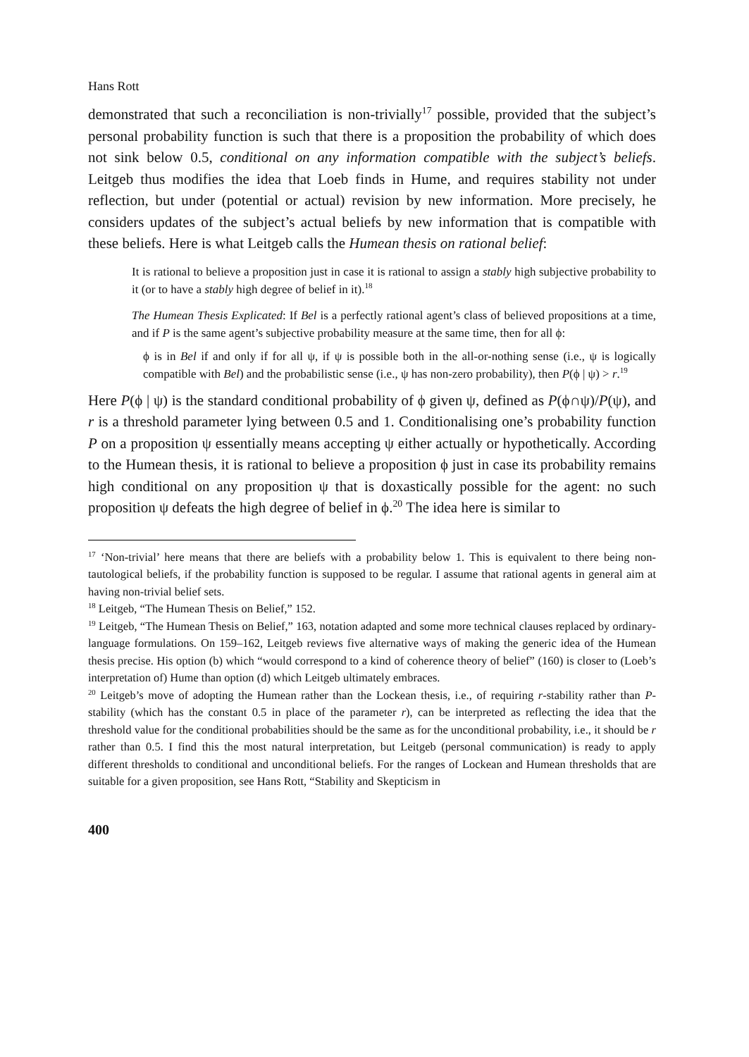Hans Rott
demonstrated that such a reconciliation is non-trivially<sup>17</sup> possible, provided that the subject’s personal probability function is such that there is a proposition the probability of which does not sink below 0.5, conditional on any information compatible with the subject’s beliefs. Leitgeb thus modifies the idea that Loeb finds in Hume, and requires stability not under reflection, but under (potential or actual) revision by new information. More precisely, he considers updates of the subject’s actual beliefs by new information that is compatible with these beliefs. Here is what Leitgeb calls the Humean thesis on rational belief:
It is rational to believe a proposition just in case it is rational to assign a stably high subjective probability to it (or to have a stably high degree of belief in it).<sup>18</sup>
The Humean Thesis Explicated: If Bel is a perfectly rational agent’s class of believed propositions at a time, and if P is the same agent’s subjective probability measure at the same time, then for all ϕ:
ϕ is in Bel if and only if for all ψ, if ψ is possible both in the all-or-nothing sense (i.e., ψ is logically compatible with Bel) and the probabilistic sense (i.e., ψ has non-zero probability), then P(ϕ | ψ) > r.<sup>19</sup>
Here P(ϕ | ψ) is the standard conditional probability of ϕ given ψ, defined as P(ϕ∩ψ)/P(ψ), and r is a threshold parameter lying between 0.5 and 1. Conditionalising one’s probability function P on a proposition ψ essentially means accepting ψ either actually or hypothetically. According to the Humean thesis, it is rational to believe a proposition ϕ just in case its probability remains high conditional on any proposition ψ that is doxastically possible for the agent: no such proposition ψ defeats the high degree of belief in ϕ.<sup>20</sup> The idea here is similar to
<sup>17</sup> ‘Non-trivial’ here means that there are beliefs with a probability below 1. This is equivalent to there being non-tautological beliefs, if the probability function is supposed to be regular. I assume that rational agents in general aim at having non-trivial belief sets.
<sup>18</sup> Leitgeb, “The Humean Thesis on Belief,” 152.
<sup>19</sup> Leitgeb, “The Humean Thesis on Belief,” 163, notation adapted and some more technical clauses replaced by ordinary-language formulations. On 159–162, Leitgeb reviews five alternative ways of making the generic idea of the Humean thesis precise. His option (b) which “would correspond to a kind of coherence theory of belief” (160) is closer to (Loeb’s interpretation of) Hume than option (d) which Leitgeb ultimately embraces.
<sup>20</sup> Leitgeb’s move of adopting the Humean rather than the Lockean thesis, i.e., of requiring r-stability rather than P-stability (which has the constant 0.5 in place of the parameter r), can be interpreted as reflecting the idea that the threshold value for the conditional probabilities should be the same as for the unconditional probability, i.e., it should be r rather than 0.5. I find this the most natural interpretation, but Leitgeb (personal communication) is ready to apply different thresholds to conditional and unconditional beliefs. For the ranges of Lockean and Humean thresholds that are suitable for a given proposition, see Hans Rott, “Stability and Skepticism in
400